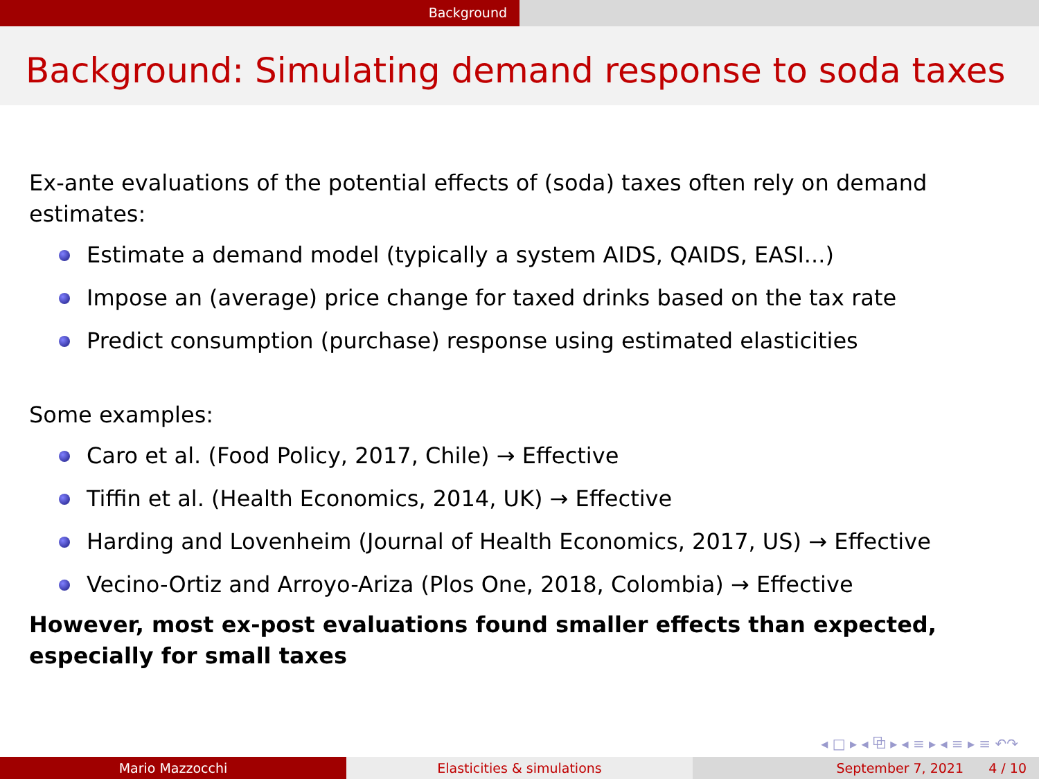Background
Background: Simulating demand response to soda taxes
Ex-ante evaluations of the potential effects of (soda) taxes often rely on demand estimates:
Estimate a demand model (typically a system AIDS, QAIDS, EASI...)
Impose an (average) price change for taxed drinks based on the tax rate
Predict consumption (purchase) response using estimated elasticities
Some examples:
Caro et al. (Food Policy, 2017, Chile) → Effective
Tiffin et al. (Health Economics, 2014, UK) → Effective
Harding and Lovenheim (Journal of Health Economics, 2017, US) → Effective
Vecino-Ortiz and Arroyo-Ariza (Plos One, 2018, Colombia) → Effective
However, most ex-post evaluations found smaller effects than expected, especially for small taxes
◂ □ ▸ ◂ ⧉ ▸ ◂ ≡ ▸ ◂ ≡ ▸ ≡ ↶↷
Mario Mazzocchi Elasticities & simulations September 7, 2021 4 / 10